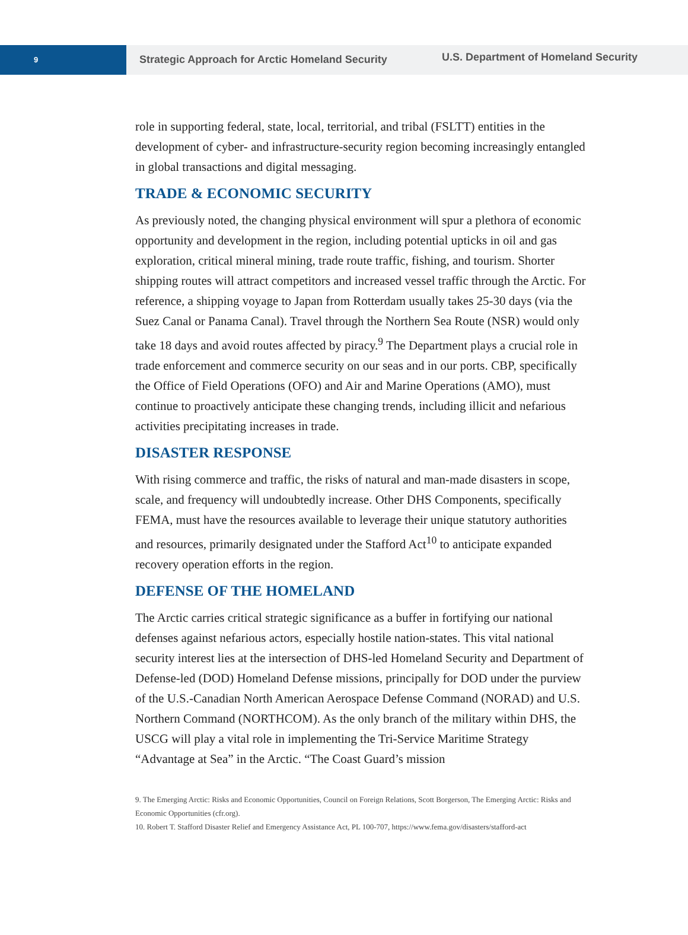9
Strategic Approach for Arctic Homeland Security
U.S. Department of Homeland Security
role in supporting federal, state, local, territorial, and tribal (FSLTT) entities in the development of cyber- and infrastructure-security region becoming increasingly entangled in global transactions and digital messaging.
TRADE & ECONOMIC SECURITY
As previously noted, the changing physical environment will spur a plethora of economic opportunity and development in the region, including potential upticks in oil and gas exploration, critical mineral mining, trade route traffic, fishing, and tourism. Shorter shipping routes will attract competitors and increased vessel traffic through the Arctic. For reference, a shipping voyage to Japan from Rotterdam usually takes 25-30 days (via the Suez Canal or Panama Canal). Travel through the Northern Sea Route (NSR) would only take 18 days and avoid routes affected by piracy.<sup>9</sup> The Department plays a crucial role in trade enforcement and commerce security on our seas and in our ports. CBP, specifically the Office of Field Operations (OFO) and Air and Marine Operations (AMO), must continue to proactively anticipate these changing trends, including illicit and nefarious activities precipitating increases in trade.
DISASTER RESPONSE
With rising commerce and traffic, the risks of natural and man-made disasters in scope, scale, and frequency will undoubtedly increase. Other DHS Components, specifically FEMA, must have the resources available to leverage their unique statutory authorities and resources, primarily designated under the Stafford Act<sup>10</sup> to anticipate expanded recovery operation efforts in the region.
DEFENSE OF THE HOMELAND
The Arctic carries critical strategic significance as a buffer in fortifying our national defenses against nefarious actors, especially hostile nation-states. This vital national security interest lies at the intersection of DHS-led Homeland Security and Department of Defense-led (DOD) Homeland Defense missions, principally for DOD under the purview of the U.S.-Canadian North American Aerospace Defense Command (NORAD) and U.S. Northern Command (NORTHCOM). As the only branch of the military within DHS, the USCG will play a vital role in implementing the Tri-Service Maritime Strategy “Advantage at Sea” in the Arctic. “The Coast Guard’s mission
9. The Emerging Arctic: Risks and Economic Opportunities, Council on Foreign Relations, Scott Borgerson, The Emerging Arctic: Risks and Economic Opportunities (cfr.org).
10. Robert T. Stafford Disaster Relief and Emergency Assistance Act, PL 100-707, https://www.fema.gov/disasters/stafford-act